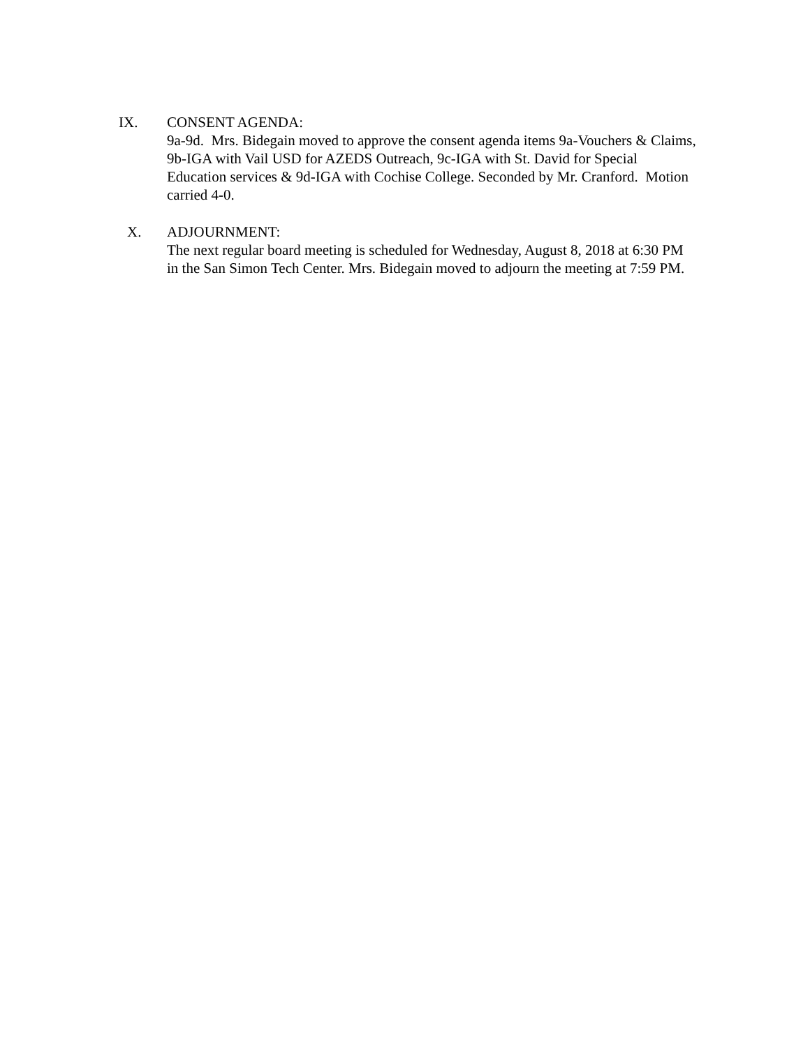IX. CONSENT AGENDA:
9a-9d. Mrs. Bidegain moved to approve the consent agenda items 9a-Vouchers & Claims, 9b-IGA with Vail USD for AZEDS Outreach, 9c-IGA with St. David for Special Education services & 9d-IGA with Cochise College. Seconded by Mr. Cranford. Motion carried 4-0.
X. ADJOURNMENT:
The next regular board meeting is scheduled for Wednesday, August 8, 2018 at 6:30 PM in the San Simon Tech Center. Mrs. Bidegain moved to adjourn the meeting at 7:59 PM.